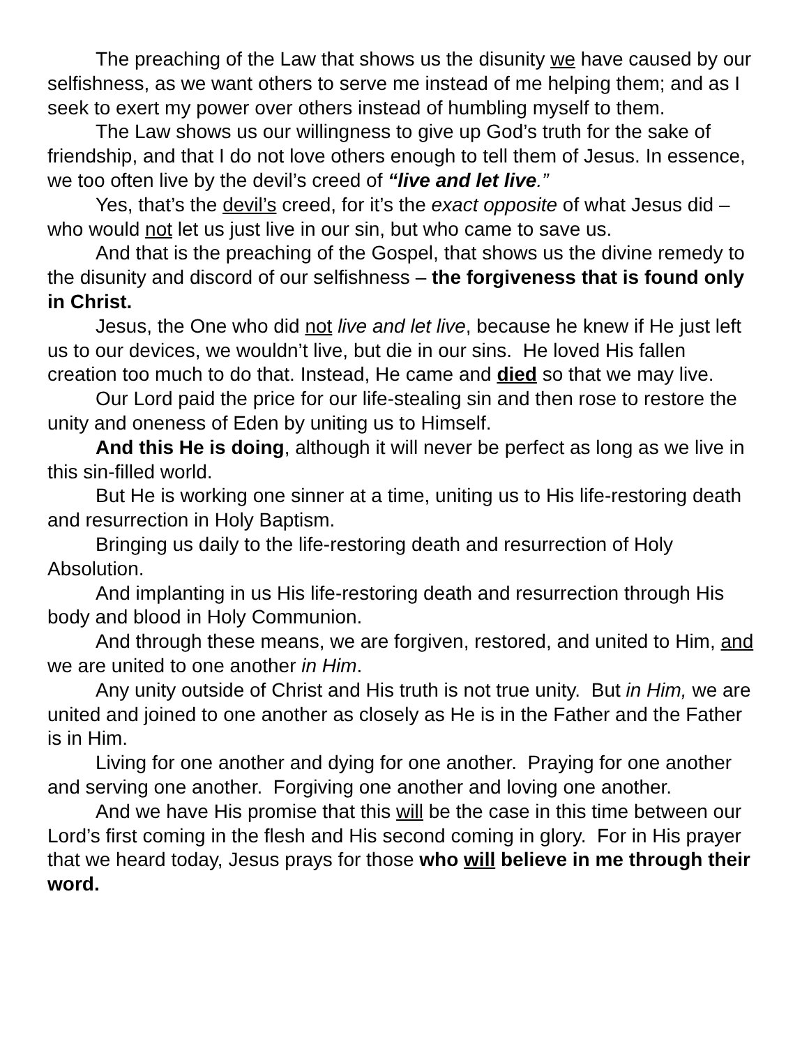The preaching of the Law that shows us the disunity we have caused by our selfishness, as we want others to serve me instead of me helping them; and as I seek to exert my power over others instead of humbling myself to them.
The Law shows us our willingness to give up God’s truth for the sake of friendship, and that I do not love others enough to tell them of Jesus. In essence, we too often live by the devil’s creed of “live and let live.”
Yes, that’s the devil’s creed, for it’s the exact opposite of what Jesus did – who would not let us just live in our sin, but who came to save us.
And that is the preaching of the Gospel, that shows us the divine remedy to the disunity and discord of our selfishness – the forgiveness that is found only in Christ.
Jesus, the One who did not live and let live, because he knew if He just left us to our devices, we wouldn’t live, but die in our sins. He loved His fallen creation too much to do that. Instead, He came and died so that we may live.
Our Lord paid the price for our life-stealing sin and then rose to restore the unity and oneness of Eden by uniting us to Himself.
And this He is doing, although it will never be perfect as long as we live in this sin-filled world.
But He is working one sinner at a time, uniting us to His life-restoring death and resurrection in Holy Baptism.
Bringing us daily to the life-restoring death and resurrection of Holy Absolution.
And implanting in us His life-restoring death and resurrection through His body and blood in Holy Communion.
And through these means, we are forgiven, restored, and united to Him, and we are united to one another in Him.
Any unity outside of Christ and His truth is not true unity. But in Him, we are united and joined to one another as closely as He is in the Father and the Father is in Him.
Living for one another and dying for one another. Praying for one another and serving one another. Forgiving one another and loving one another.
And we have His promise that this will be the case in this time between our Lord’s first coming in the flesh and His second coming in glory. For in His prayer that we heard today, Jesus prays for those who will believe in me through their word.